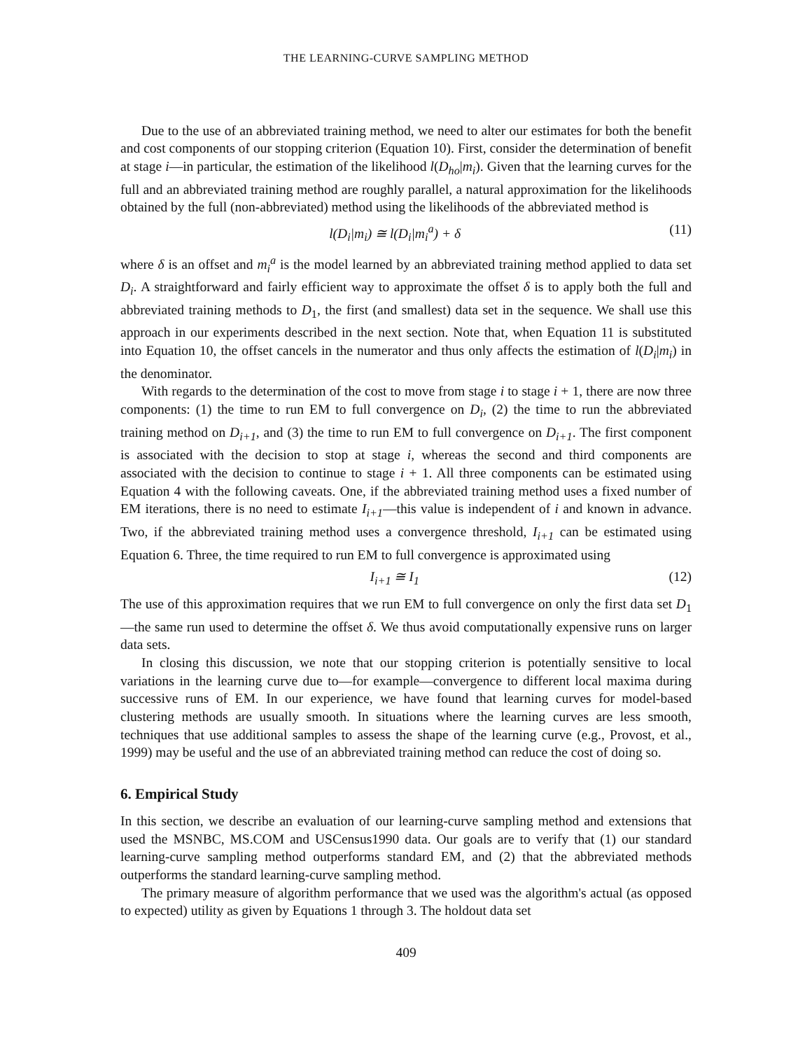THE LEARNING-CURVE SAMPLING METHOD
Due to the use of an abbreviated training method, we need to alter our estimates for both the benefit and cost components of our stopping criterion (Equation 10). First, consider the determination of benefit at stage i—in particular, the estimation of the likelihood l(D<sub>ho</sub>|m<sub>i</sub>). Given that the learning curves for the full and an abbreviated training method are roughly parallel, a natural approximation for the likelihoods obtained by the full (non-abbreviated) method using the likelihoods of the abbreviated method is
l(D<sub>i</sub>|m<sub>i</sub>) ≅ l(D<sub>i</sub>|m<sub>i</sub><sup>a</sup>) + δ (11)
where δ is an offset and m<sub>i</sub><sup>a</sup> is the model learned by an abbreviated training method applied to data set D<sub>i</sub>. A straightforward and fairly efficient way to approximate the offset δ is to apply both the full and abbreviated training methods to D<sub>1</sub>, the first (and smallest) data set in the sequence. We shall use this approach in our experiments described in the next section. Note that, when Equation 11 is substituted into Equation 10, the offset cancels in the numerator and thus only affects the estimation of l(D<sub>i</sub>|m<sub>i</sub>) in the denominator.
With regards to the determination of the cost to move from stage i to stage i + 1, there are now three components: (1) the time to run EM to full convergence on D<sub>i</sub>, (2) the time to run the abbreviated training method on D<sub>i+1</sub>, and (3) the time to run EM to full convergence on D<sub>i+1</sub>. The first component is associated with the decision to stop at stage i, whereas the second and third components are associated with the decision to continue to stage i + 1. All three components can be estimated using Equation 4 with the following caveats. One, if the abbreviated training method uses a fixed number of EM iterations, there is no need to estimate I<sub>i+1</sub>—this value is independent of i and known in advance. Two, if the abbreviated training method uses a convergence threshold, I<sub>i+1</sub> can be estimated using Equation 6. Three, the time required to run EM to full convergence is approximated using
I<sub>i+1</sub> ≅ I<sub>1</sub> (12)
The use of this approximation requires that we run EM to full convergence on only the first data set D<sub>1</sub>—the same run used to determine the offset δ. We thus avoid computationally expensive runs on larger data sets.
In closing this discussion, we note that our stopping criterion is potentially sensitive to local variations in the learning curve due to—for example—convergence to different local maxima during successive runs of EM. In our experience, we have found that learning curves for model-based clustering methods are usually smooth. In situations where the learning curves are less smooth, techniques that use additional samples to assess the shape of the learning curve (e.g., Provost, et al., 1999) may be useful and the use of an abbreviated training method can reduce the cost of doing so.
6. Empirical Study
In this section, we describe an evaluation of our learning-curve sampling method and extensions that used the MSNBC, MS.COM and USCensus1990 data. Our goals are to verify that (1) our standard learning-curve sampling method outperforms standard EM, and (2) that the abbreviated methods outperforms the standard learning-curve sampling method.
The primary measure of algorithm performance that we used was the algorithm's actual (as opposed to expected) utility as given by Equations 1 through 3. The holdout data set
409